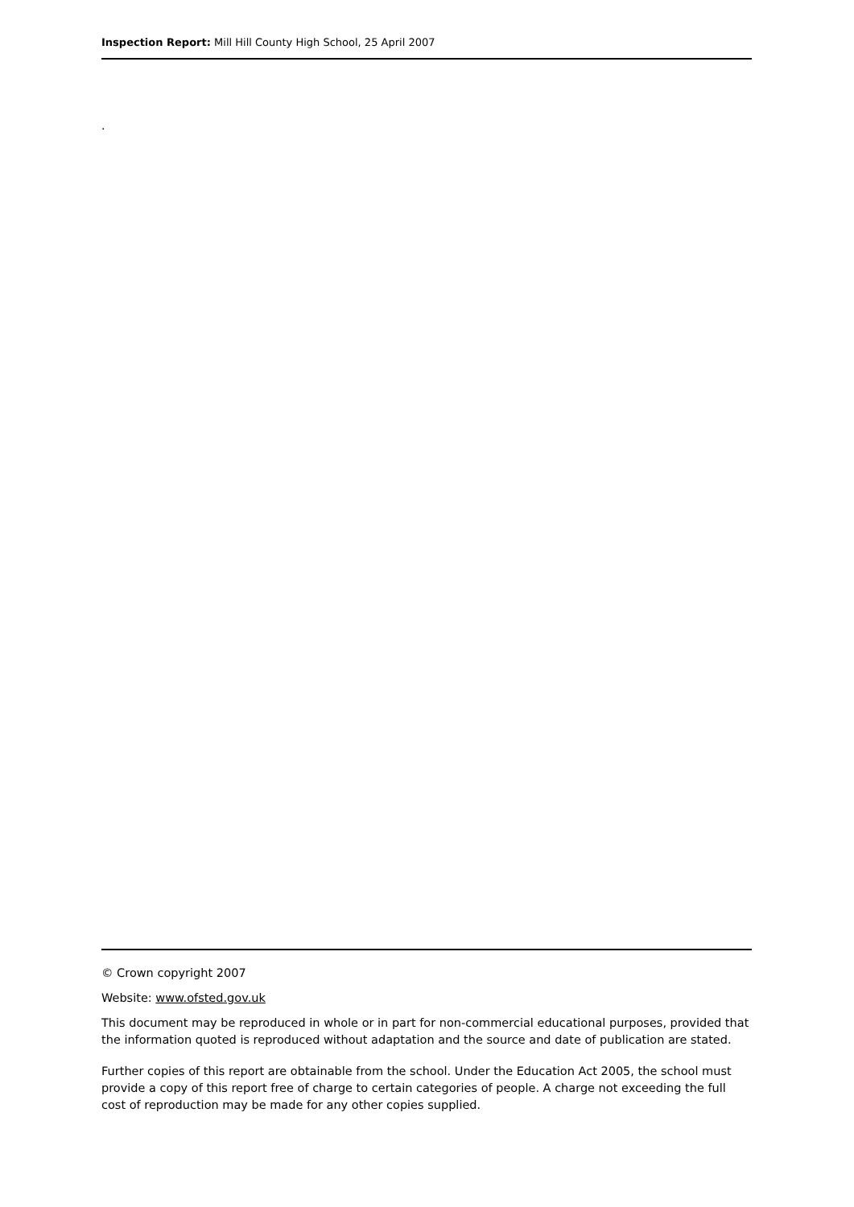Inspection Report: Mill Hill County High School, 25 April 2007
.
© Crown copyright 2007
Website: www.ofsted.gov.uk
This document may be reproduced in whole or in part for non-commercial educational purposes, provided that the information quoted is reproduced without adaptation and the source and date of publication are stated.
Further copies of this report are obtainable from the school. Under the Education Act 2005, the school must provide a copy of this report free of charge to certain categories of people. A charge not exceeding the full cost of reproduction may be made for any other copies supplied.